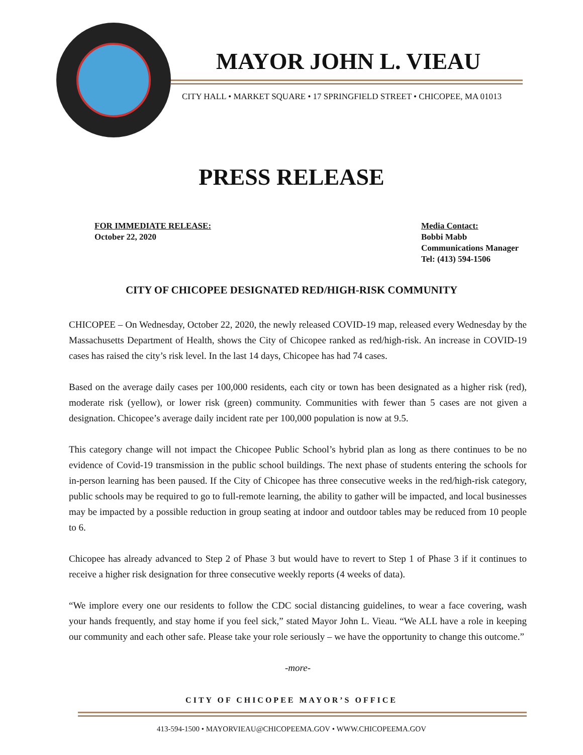MAYOR JOHN L. VIEAU
CITY HALL • MARKET SQUARE • 17 SPRINGFIELD STREET • CHICOPEE, MA 01013
PRESS RELEASE
FOR IMMEDIATE RELEASE:
October 22, 2020
Media Contact:
Bobbi Mabb
Communications Manager
Tel: (413) 594-1506
CITY OF CHICOPEE DESIGNATED RED/HIGH-RISK COMMUNITY
CHICOPEE – On Wednesday, October 22, 2020, the newly released COVID-19 map, released every Wednesday by the Massachusetts Department of Health, shows the City of Chicopee ranked as red/high-risk. An increase in COVID-19 cases has raised the city’s risk level. In the last 14 days, Chicopee has had 74 cases.
Based on the average daily cases per 100,000 residents, each city or town has been designated as a higher risk (red), moderate risk (yellow), or lower risk (green) community. Communities with fewer than 5 cases are not given a designation. Chicopee’s average daily incident rate per 100,000 population is now at 9.5.
This category change will not impact the Chicopee Public School’s hybrid plan as long as there continues to be no evidence of Covid-19 transmission in the public school buildings. The next phase of students entering the schools for in-person learning has been paused. If the City of Chicopee has three consecutive weeks in the red/high-risk category, public schools may be required to go to full-remote learning, the ability to gather will be impacted, and local businesses may be impacted by a possible reduction in group seating at indoor and outdoor tables may be reduced from 10 people to 6.
Chicopee has already advanced to Step 2 of Phase 3 but would have to revert to Step 1 of Phase 3 if it continues to receive a higher risk designation for three consecutive weekly reports (4 weeks of data).
“We implore every one our residents to follow the CDC social distancing guidelines, to wear a face covering, wash your hands frequently, and stay home if you feel sick,” stated Mayor John L. Vieau. “We ALL have a role in keeping our community and each other safe. Please take your role seriously – we have the opportunity to change this outcome.”
-more-
CITY OF CHICOPEE MAYOR’S OFFICE
413-594-1500 • MAYORVIEAU@CHICOPEEMA.GOV • WWW.CHICOPEEMA.GOV